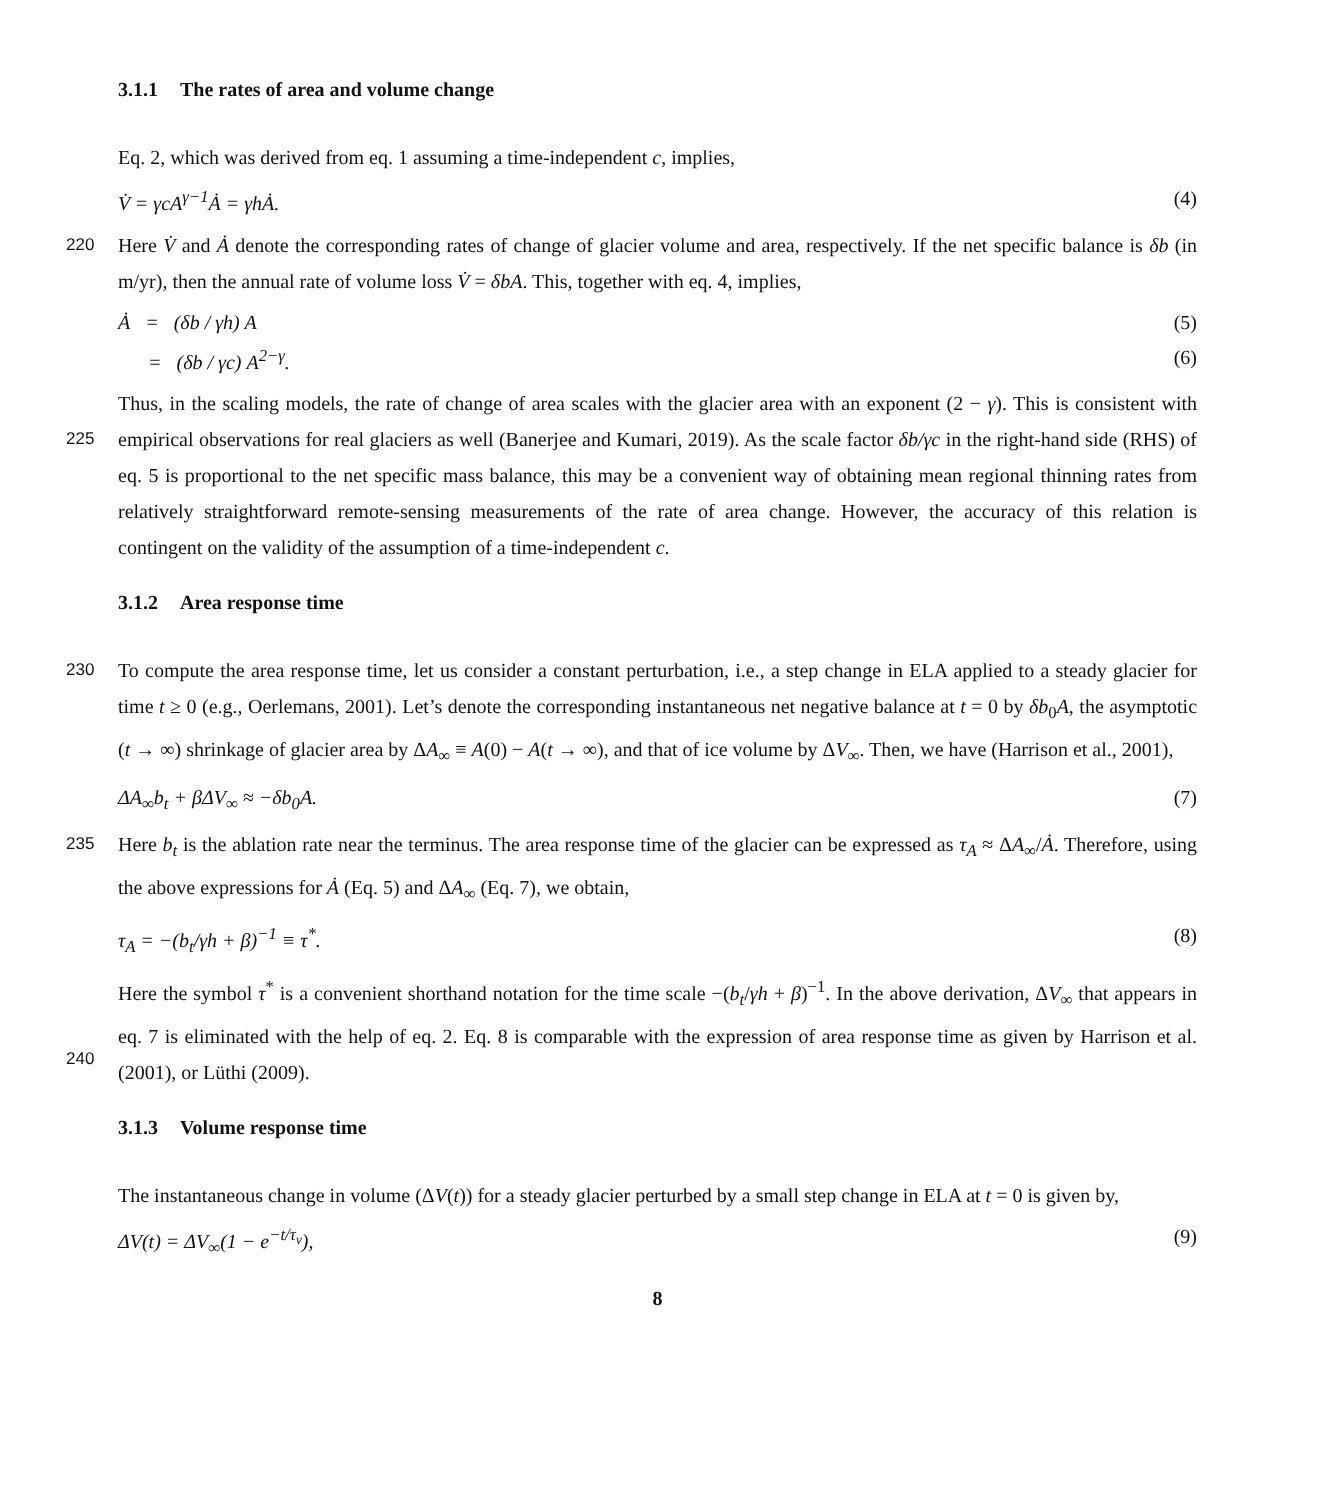3.1.1 The rates of area and volume change
Eq. 2, which was derived from eq. 1 assuming a time-independent c, implies,
V̇ = γcA<sup>γ−1</sup>Ȧ = γhȦ. (4)
220 Here V̇ and Ȧ denote the corresponding rates of change of glacier volume and area, respectively. If the net specific balance is δb (in m/yr), then the annual rate of volume loss V̇ = δbA. This, together with eq. 4, implies,
Ȧ = (δb / γh) A (5)
= (δb / γc) A<sup>2−γ</sup>. (6)
Thus, in the scaling models, the rate of change of area scales with the glacier area with an exponent (2 − γ). This is consistent
225
with empirical observations for real glaciers as well (Banerjee and Kumari, 2019). As the scale factor δb/γc in the right-hand side (RHS) of eq. 5 is proportional to the net specific mass balance, this may be a convenient way of obtaining mean regional thinning rates from relatively straightforward remote-sensing measurements of the rate of area change. However, the accuracy of this relation is contingent on the validity of the assumption of a time-independent c.
3.1.2 Area response time
230 To compute the area response time, let us consider a constant perturbation, i.e., a step change in ELA applied to a steady glacier for time t ≥ 0 (e.g., Oerlemans, 2001). Let’s denote the corresponding instantaneous net negative balance at t = 0 by δb<sub>0</sub>A, the asymptotic (t → ∞) shrinkage of glacier area by ΔA<sub>∞</sub> ≡ A(0) − A(t → ∞), and that of ice volume by ΔV<sub>∞</sub>. Then, we have (Harrison et al., 2001),
ΔA<sub>∞</sub>b<sub>t</sub> + βΔV<sub>∞</sub> ≈ −δb<sub>0</sub>A. (7)
235 Here b<sub>t</sub> is the ablation rate near the terminus. The area response time of the glacier can be expressed as τ<sub>A</sub> ≈ ΔA<sub>∞</sub>/Ȧ. Therefore, using the above expressions for Ȧ (Eq. 5) and ΔA<sub>∞</sub> (Eq. 7), we obtain,
τ<sub>A</sub> = −(b<sub>t</sub>/γh + β)<sup>−1</sup> ≡ τ<sup>*</sup>. (8)
Here the symbol τ<sup>*</sup> is a convenient shorthand notation for the time scale −(b<sub>t</sub>/γh + β)<sup>−1</sup>. In the above derivation, ΔV<sub>∞</sub> that appears in eq. 7 is eliminated with the help of eq. 2. Eq. 8 is comparable with the expression of area response time as given by
240
Harrison et al. (2001), or Lüthi (2009).
3.1.3 Volume response time
The instantaneous change in volume (ΔV(t)) for a steady glacier perturbed by a small step change in ELA at t = 0 is given by,
ΔV(t) = ΔV<sub>∞</sub>(1 − e<sup>−t/τ<sub>v</sub></sup>), (9)
8